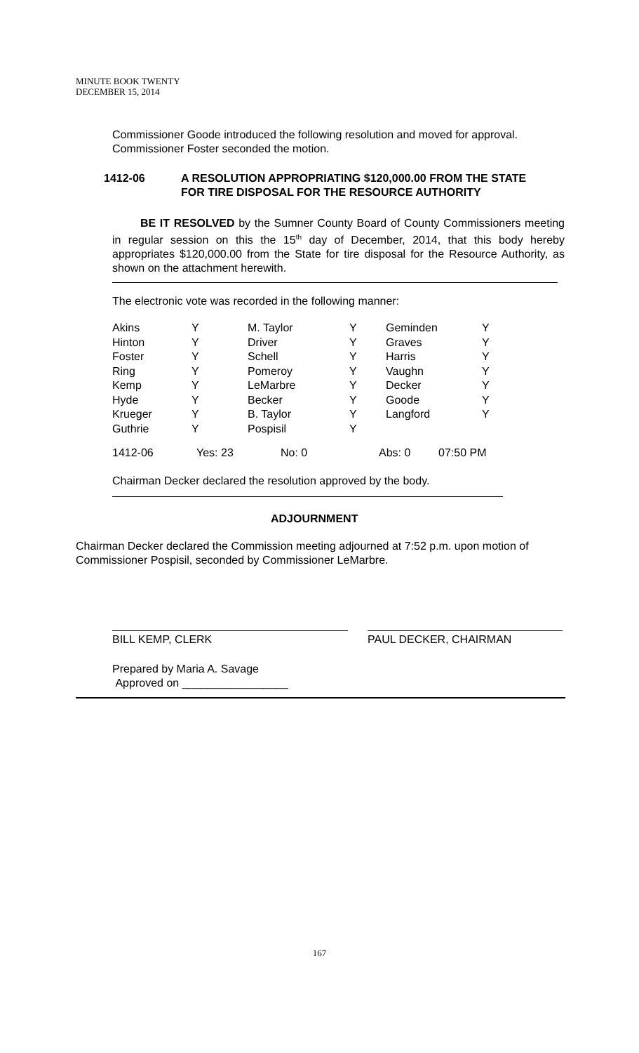MINUTE BOOK TWENTY
DECEMBER 15, 2014
Commissioner Goode introduced the following resolution and moved for approval. Commissioner Foster seconded the motion.
1412-06 A RESOLUTION APPROPRIATING $120,000.00 FROM THE STATE
FOR TIRE DISPOSAL FOR THE RESOURCE AUTHORITY
BE IT RESOLVED by the Sumner County Board of County Commissioners meeting in regular session on this the 15<sup>th</sup> day of December, 2014, that this body hereby appropriates $120,000.00 from the State for tire disposal for the Resource Authority, as shown on the attachment herewith.
The electronic vote was recorded in the following manner:
| Akins | Y | M. Taylor | Y | Geminden | Y |
| Hinton | Y | Driver | Y | Graves | Y |
| Foster | Y | Schell | Y | Harris | Y |
| Ring | Y | Pomeroy | Y | Vaughn | Y |
| Kemp | Y | LeMarbre | Y | Decker | Y |
| Hyde | Y | Becker | Y | Goode | Y |
| Krueger | Y | B. Taylor | Y | Langford | Y |
| Guthrie | Y | Pospisil | Y | | |
1412-06 Yes: 23 No: 0 Abs: 0 07:50 PM
Chairman Decker declared the resolution approved by the body.
ADJOURNMENT
Chairman Decker declared the Commission meeting adjourned at 7:52 p.m. upon motion of Commissioner Pospisil, seconded by Commissioner LeMarbre.
BILL KEMP, CLERK PAUL DECKER, CHAIRMAN
Prepared by Maria A. Savage
Approved on _________________
167